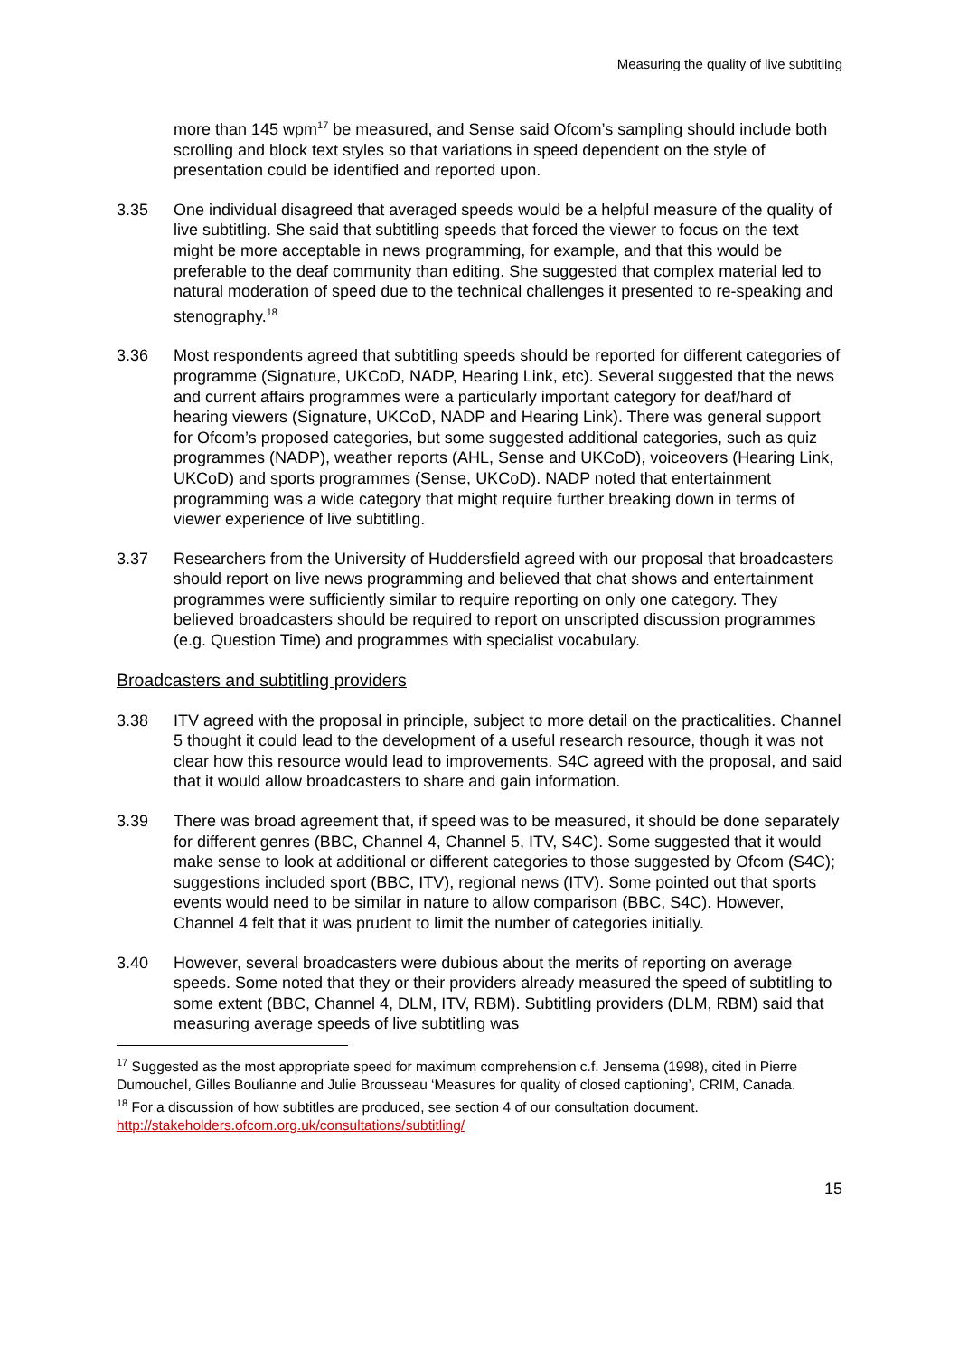Measuring the quality of live subtitling
more than 145 wpm<sup>17</sup> be measured, and Sense said Ofcom’s sampling should include both scrolling and block text styles so that variations in speed dependent on the style of presentation could be identified and reported upon.
3.35 One individual disagreed that averaged speeds would be a helpful measure of the quality of live subtitling. She said that subtitling speeds that forced the viewer to focus on the text might be more acceptable in news programming, for example, and that this would be preferable to the deaf community than editing. She suggested that complex material led to natural moderation of speed due to the technical challenges it presented to re-speaking and stenography.<sup>18</sup>
3.36 Most respondents agreed that subtitling speeds should be reported for different categories of programme (Signature, UKCoD, NADP, Hearing Link, etc). Several suggested that the news and current affairs programmes were a particularly important category for deaf/hard of hearing viewers (Signature, UKCoD, NADP and Hearing Link). There was general support for Ofcom’s proposed categories, but some suggested additional categories, such as quiz programmes (NADP), weather reports (AHL, Sense and UKCoD), voiceovers (Hearing Link, UKCoD) and sports programmes (Sense, UKCoD). NADP noted that entertainment programming was a wide category that might require further breaking down in terms of viewer experience of live subtitling.
3.37 Researchers from the University of Huddersfield agreed with our proposal that broadcasters should report on live news programming and believed that chat shows and entertainment programmes were sufficiently similar to require reporting on only one category. They believed broadcasters should be required to report on unscripted discussion programmes (e.g. Question Time) and programmes with specialist vocabulary.
Broadcasters and subtitling providers
3.38 ITV agreed with the proposal in principle, subject to more detail on the practicalities. Channel 5 thought it could lead to the development of a useful research resource, though it was not clear how this resource would lead to improvements. S4C agreed with the proposal, and said that it would allow broadcasters to share and gain information.
3.39 There was broad agreement that, if speed was to be measured, it should be done separately for different genres (BBC, Channel 4, Channel 5, ITV, S4C). Some suggested that it would make sense to look at additional or different categories to those suggested by Ofcom (S4C); suggestions included sport (BBC, ITV), regional news (ITV). Some pointed out that sports events would need to be similar in nature to allow comparison (BBC, S4C). However, Channel 4 felt that it was prudent to limit the number of categories initially.
3.40 However, several broadcasters were dubious about the merits of reporting on average speeds. Some noted that they or their providers already measured the speed of subtitling to some extent (BBC, Channel 4, DLM, ITV, RBM). Subtitling providers (DLM, RBM) said that measuring average speeds of live subtitling was
<sup>17</sup> Suggested as the most appropriate speed for maximum comprehension c.f. Jensema (1998), cited in Pierre Dumouchel, Gilles Boulianne and Julie Brousseau ‘Measures for quality of closed captioning’, CRIM, Canada.
<sup>18</sup> For a discussion of how subtitles are produced, see section 4 of our consultation document. http://stakeholders.ofcom.org.uk/consultations/subtitling/
15